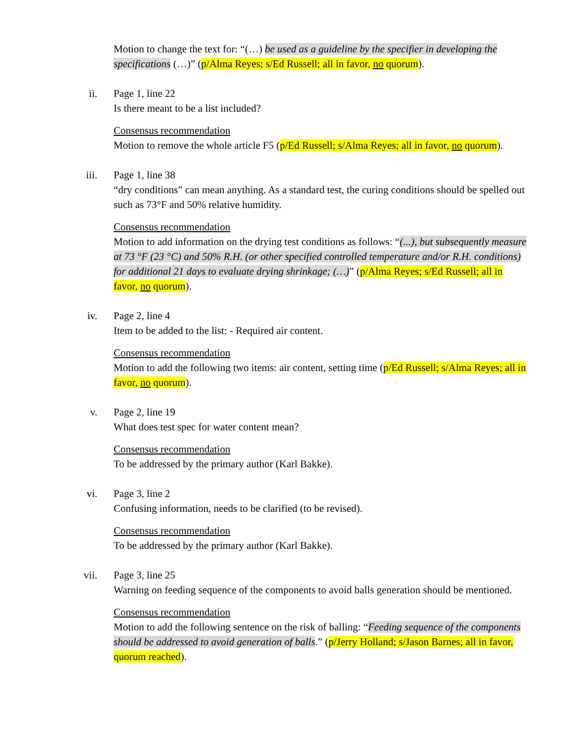Motion to change the text for: “(…) be used as a guideline by the specifier in developing the specifications (…)” (p/Alma Reyes; s/Ed Russell; all in favor, no quorum).
ii. Page 1, line 22
Is there meant to be a list included?
Consensus recommendation
Motion to remove the whole article F5 (p/Ed Russell; s/Alma Reyes; all in favor, no quorum).
iii. Page 1, line 38
“dry conditions” can mean anything. As a standard test, the curing conditions should be spelled out such as 73°F and 50% relative humidity.
Consensus recommendation
Motion to add information on the drying test conditions as follows: “(...), but subsequently measure at 73 °F (23 °C) and 50% R.H. (or other specified controlled temperature and/or R.H. conditions) for additional 21 days to evaluate drying shrinkage; (…)” (p/Alma Reyes; s/Ed Russell; all in favor, no quorum).
iv. Page 2, line 4
Item to be added to the list: - Required air content.
Consensus recommendation
Motion to add the following two items: air content, setting time (p/Ed Russell; s/Alma Reyes; all in favor, no quorum).
v. Page 2, line 19
What does test spec for water content mean?
Consensus recommendation
To be addressed by the primary author (Karl Bakke).
vi. Page 3, line 2
Confusing information, needs to be clarified (to be revised).
Consensus recommendation
To be addressed by the primary author (Karl Bakke).
vii. Page 3, line 25
Warning on feeding sequence of the components to avoid balls generation should be mentioned.
Consensus recommendation
Motion to add the following sentence on the risk of balling: “Feeding sequence of the components should be addressed to avoid generation of balls.” (p/Jerry Holland; s/Jason Barnes; all in favor, quorum reached).